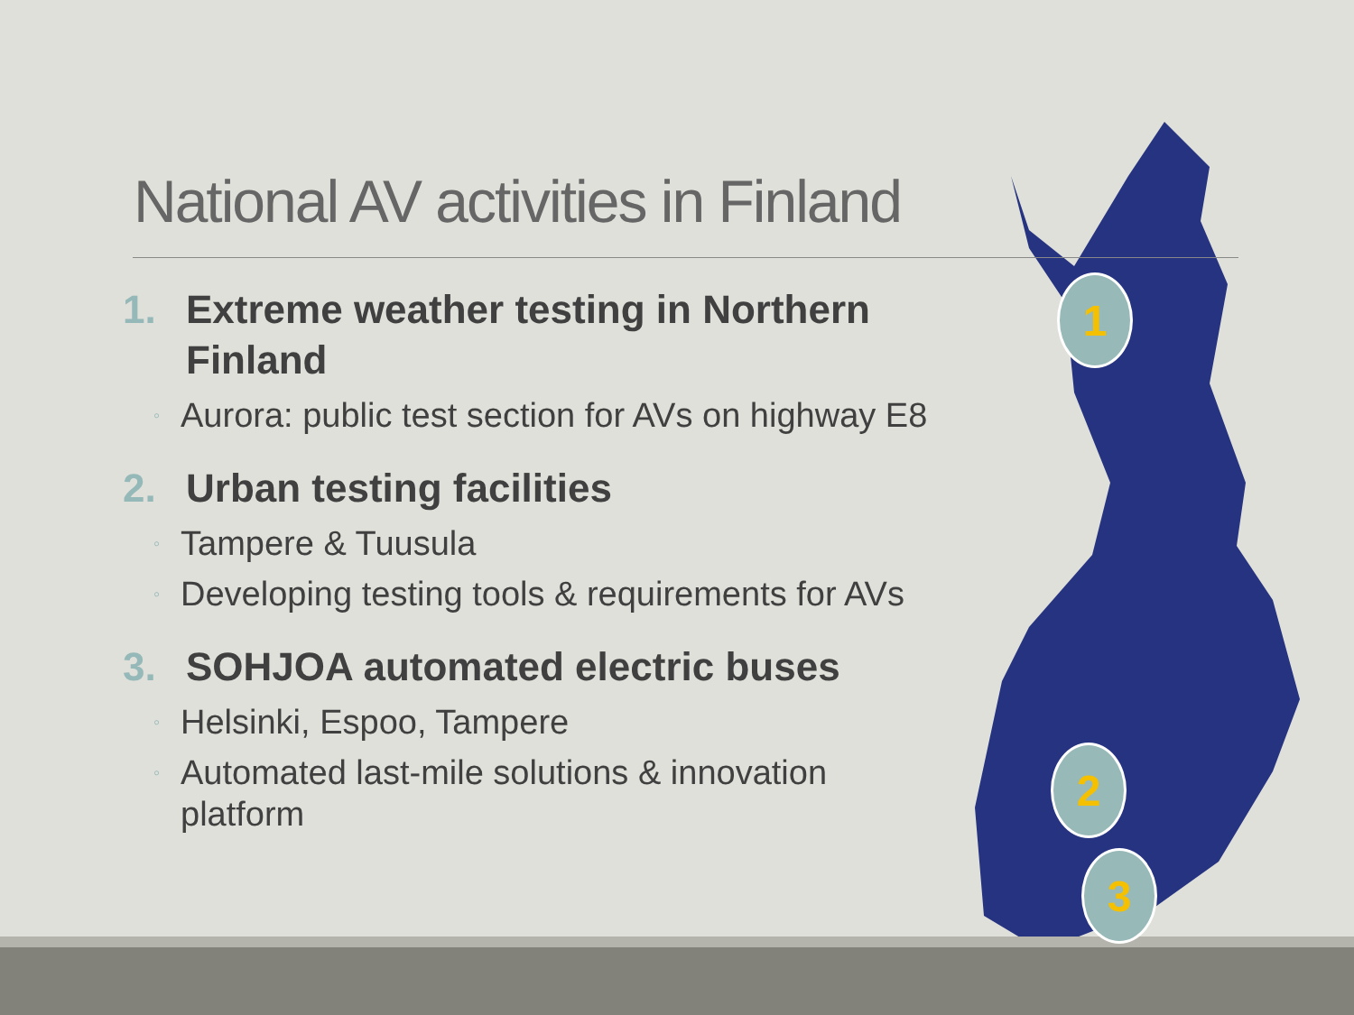1
2
3
National AV activities in Finland
1. Extreme weather testing in Northern Finland
◦ Aurora: public test section for AVs on highway E8
2. Urban testing facilities
◦ Tampere & Tuusula
◦ Developing testing tools & requirements for AVs
3. SOHJOA automated electric buses
◦ Helsinki, Espoo, Tampere
◦ Automated last-mile solutions & innovation platform